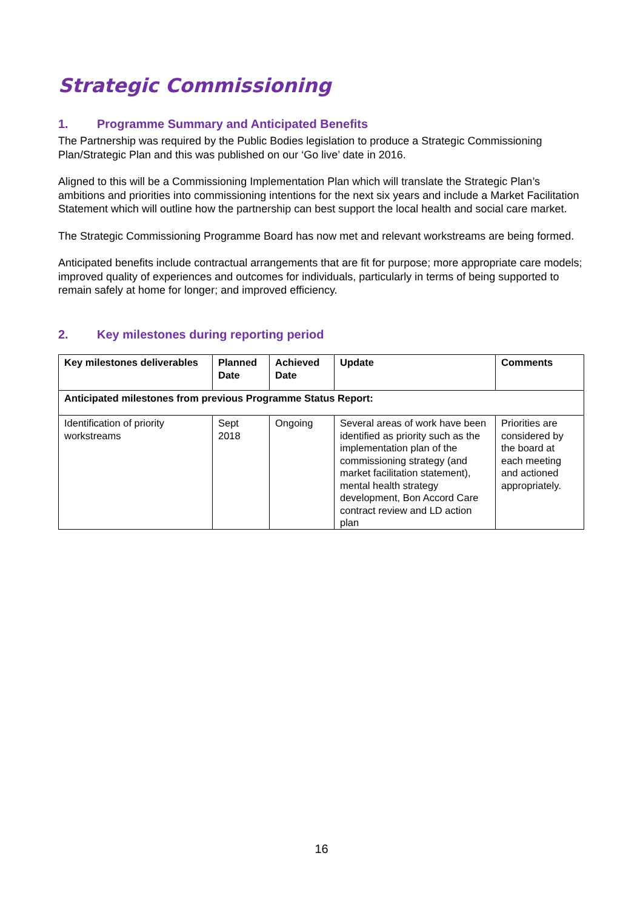Strategic Commissioning
1. Programme Summary and Anticipated Benefits
The Partnership was required by the Public Bodies legislation to produce a Strategic Commissioning Plan/Strategic Plan and this was published on our ‘Go live’ date in 2016.
Aligned to this will be a Commissioning Implementation Plan which will translate the Strategic Plan’s ambitions and priorities into commissioning intentions for the next six years and include a Market Facilitation Statement which will outline how the partnership can best support the local health and social care market.
The Strategic Commissioning Programme Board has now met and relevant workstreams are being formed.
Anticipated benefits include contractual arrangements that are fit for purpose; more appropriate care models; improved quality of experiences and outcomes for individuals, particularly in terms of being supported to remain safely at home for longer; and improved efficiency.
2. Key milestones during reporting period
| Key milestones deliverables | Planned Date | Achieved Date | Update | Comments |
| --- | --- | --- | --- | --- |
| Anticipated milestones from previous Programme Status Report: | | | | |
| Identification of priority workstreams | Sept 2018 | Ongoing | Several areas of work have been identified as priority such as the implementation plan of the commissioning strategy (and market facilitation statement), mental health strategy development, Bon Accord Care contract review and LD action plan | Priorities are considered by the board at each meeting and actioned appropriately. |
16